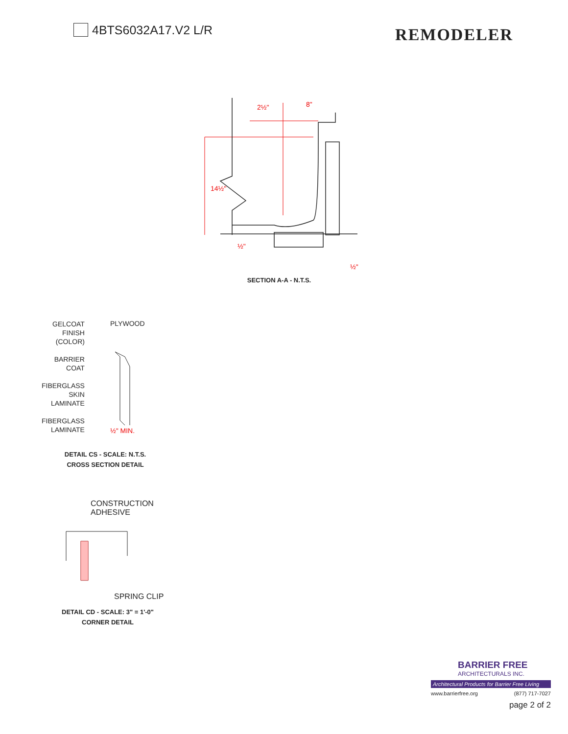4BTS6032A17.V2 L/R
REMODELER
2½"
8"
14½"
½"
½"
SECTION A-A - N.T.S.
GELCOAT
FINISH
(COLOR)
BARRIER
COAT
FIBERGLASS
SKIN
LAMINATE
FIBERGLASS
LAMINATE
PLYWOOD
½" MIN.
DETAIL CS - SCALE: N.T.S.
CROSS SECTION DETAIL
CONSTRUCTION
ADHESIVE
SPRING CLIP
DETAIL CD - SCALE: 3" = 1'-0"
CORNER DETAIL
BARRIER FREE
ARCHITECTURALS INC.
Architectural Products for Barrier Free Living
www.barrierfree.org (877) 717-7027
page 2 of 2